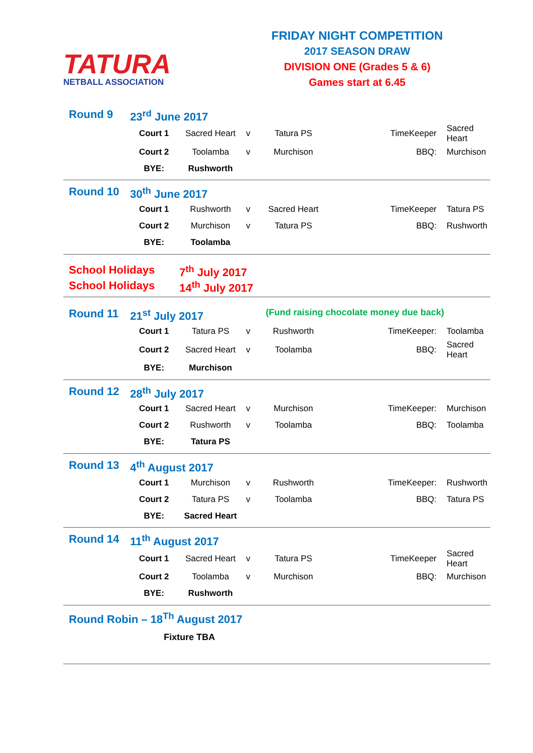TATURA
NETBALL ASSOCIATION
FRIDAY NIGHT COMPETITION
2017 SEASON DRAW
DIVISION ONE (Grades 5 & 6)
Games start at 6.45
Round 9 23<sup>rd</sup> June 2017
| Court 1 | Sacred Heart | v | Tatura PS | TimeKeeper | Sacred Heart |
| Court 2 | Toolamba | v | Murchison | BBQ: | Murchison |
| BYE: | Rushworth | | | | |
Round 10 30<sup>th</sup> June 2017
| Court 1 | Rushworth | v | Sacred Heart | TimeKeeper | Tatura PS |
| Court 2 | Murchison | v | Tatura PS | BBQ: | Rushworth |
| BYE: | Toolamba | | | | |
School Holidays 7<sup>th</sup> July 2017
School Holidays 14<sup>th</sup> July 2017
Round 11 21<sup>st</sup> July 2017 (Fund raising chocolate money due back)
| Court 1 | Tatura PS | v | Rushworth | TimeKeeper: | Toolamba |
| Court 2 | Sacred Heart | v | Toolamba | BBQ: | Sacred Heart |
| BYE: | Murchison | | | | |
Round 12 28<sup>th</sup> July 2017
| Court 1 | Sacred Heart | v | Murchison | TimeKeeper: | Murchison |
| Court 2 | Rushworth | v | Toolamba | BBQ: | Toolamba |
| BYE: | Tatura PS | | | | |
Round 13 4<sup>th</sup> August 2017
| Court 1 | Murchison | v | Rushworth | TimeKeeper: | Rushworth |
| Court 2 | Tatura PS | v | Toolamba | BBQ: | Tatura PS |
| BYE: | Sacred Heart | | | | |
Round 14 11<sup>th</sup> August 2017
| Court 1 | Sacred Heart | v | Tatura PS | TimeKeeper | Sacred Heart |
| Court 2 | Toolamba | v | Murchison | BBQ: | Murchison |
| BYE: | Rushworth | | | | |
Round Robin – 18<sup>Th</sup> August 2017
Fixture TBA